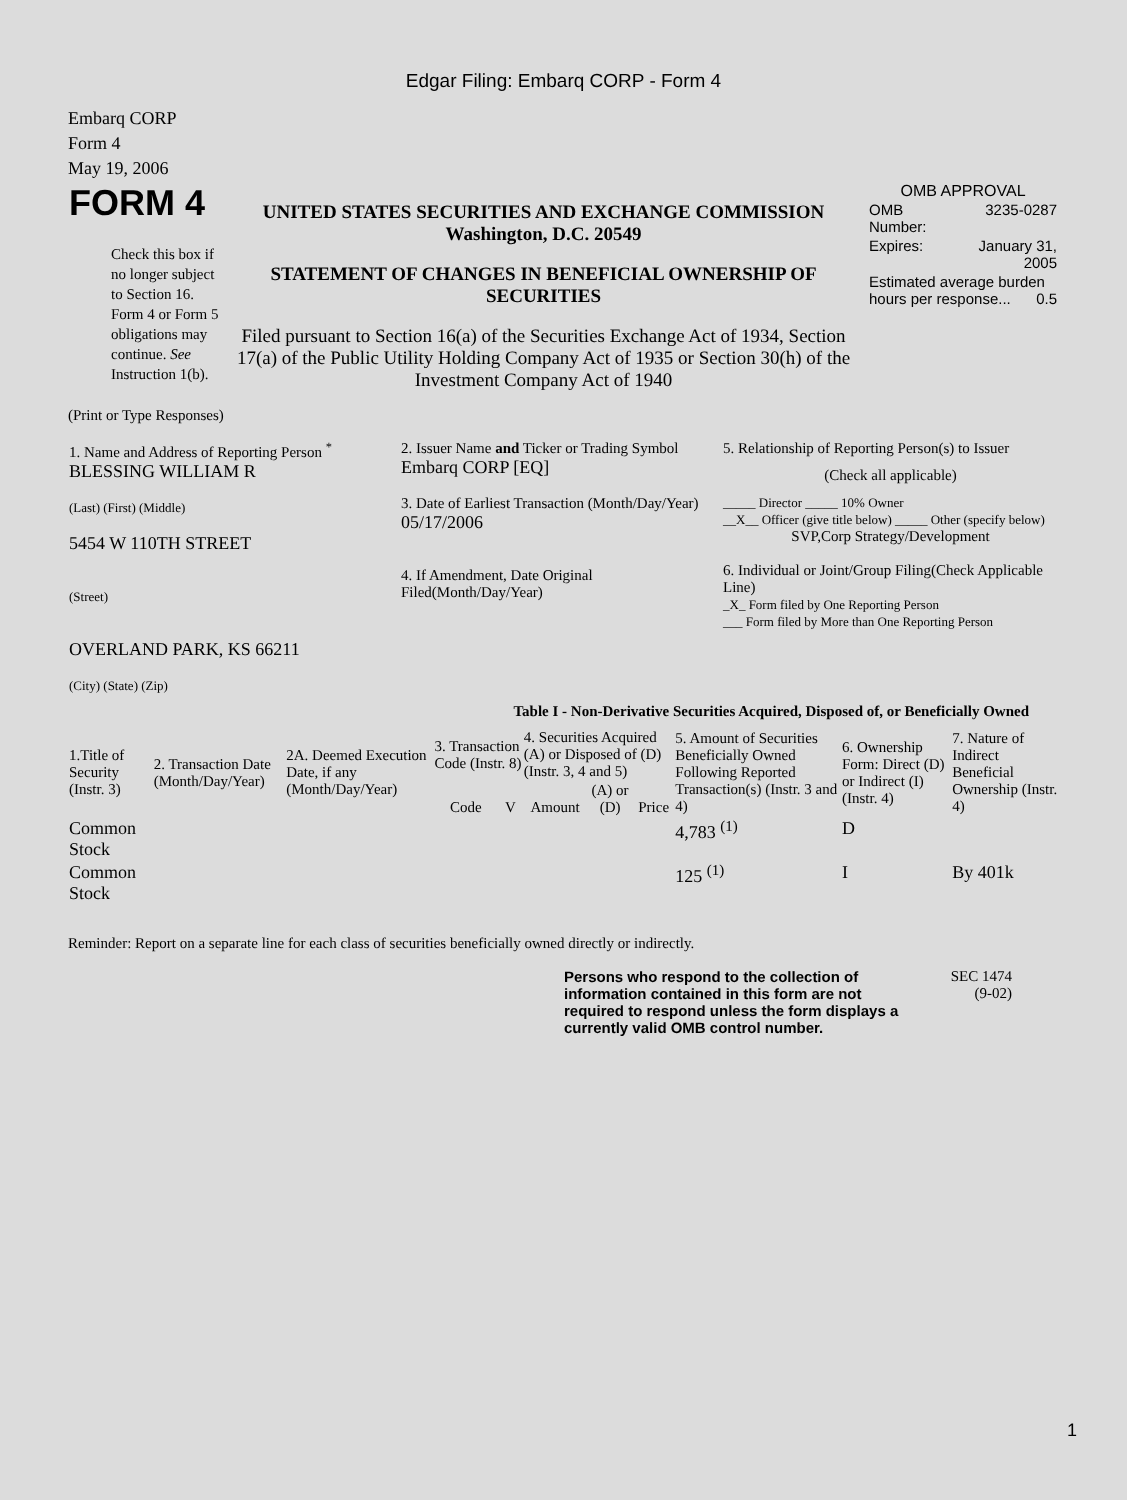Edgar Filing: Embarq CORP - Form 4
Embarq CORP
Form 4
May 19, 2006
| FORM 4 Check this box if no longer subject to Section 16. Form 4 or Form 5 obligations may continue. See Instruction 1(b). | UNITED STATES SECURITIES AND EXCHANGE COMMISSION Washington, D.C. 20549 STATEMENT OF CHANGES IN BENEFICIAL OWNERSHIP OF SECURITIES Filed pursuant to Section 16(a) of the Securities Exchange Act of 1934, Section 17(a) of the Public Utility Holding Company Act of 1935 or Section 30(h) of the Investment Company Act of 1940 | OMB APPROVAL / OMB Number: / 3235-0287 / / Expires: / January 31, 2005 / / Estimated average burden hours per response... 0.5 / / |
(Print or Type Responses)
| 1. Name and Address of Reporting Person <sup>*</sup> BLESSING WILLIAM R (Last) (First) (Middle) 5454 W 110TH STREET (Street) OVERLAND PARK, KS 66211 (City) (State) (Zip) | 2. Issuer Name and Ticker or Trading Symbol Embarq CORP [EQ] 3. Date of Earliest Transaction (Month/Day/Year) 05/17/2006 4. If Amendment, Date Original Filed(Month/Day/Year) | 5. Relationship of Reporting Person(s) to Issuer (Check all applicable) _____ Director _____ 10% Owner __X__ Officer (give title below) _____ Other (specify below) SVP,Corp Strategy/Development 6. Individual or Joint/Group Filing(Check Applicable Line) _X_ Form filed by One Reporting Person ___ Form filed by More than One Reporting Person |
Table I - Non-Derivative Securities Acquired, Disposed of, or Beneficially Owned
| 1.Title of Security (Instr. 3) | 2. Transaction Date (Month/Day/Year) | 2A. Deemed Execution Date, if any (Month/Day/Year) | 3. Transaction Code (Instr. 8) | | 4. Securities Acquired (A) or Disposed of (D) (Instr. 3, 4 and 5) | | | 5. Amount of Securities Beneficially Owned Following Reported Transaction(s) (Instr. 3 and 4) | 6. Ownership Form: Direct (D) or Indirect (I) (Instr. 4) | 7. Nature of Indirect Beneficial Ownership (Instr. 4) |
| --- | --- | --- | --- | --- | --- | --- | --- | --- | --- | --- |
| | | | Code | V | Amount | (A) or (D) | Price | | | |
| Common Stock | | | | | | | | 4,783 <sup>(1)</sup> | D | |
| Common Stock | | | | | | | | 125 <sup>(1)</sup> | I | By 401k |
Reminder: Report on a separate line for each class of securities beneficially owned directly or indirectly.
| Persons who respond to the collection of information contained in this form are not required to respond unless the form displays a currently valid OMB control number. | SEC 1474 (9-02) |
1